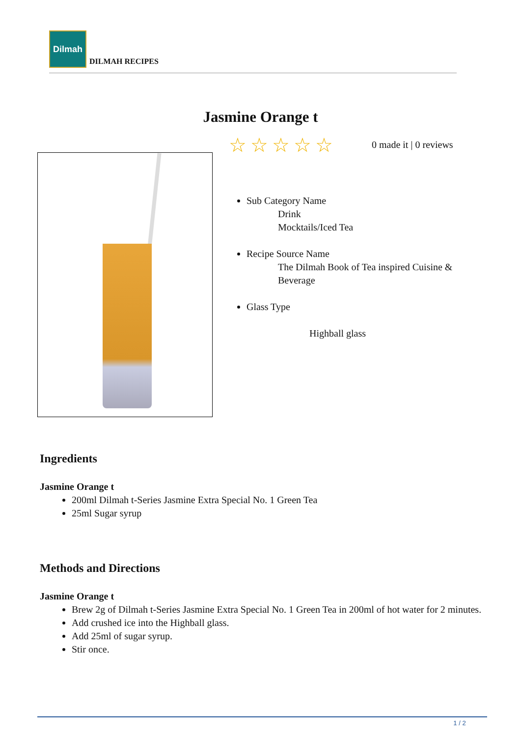Dilmah
DILMAH RECIPES
Jasmine Orange t
☆☆☆☆☆ 0 made it | 0 reviews
Sub Category Name
Drink
Mocktails/Iced Tea
Recipe Source Name
The Dilmah Book of Tea inspired Cuisine &
Beverage
Glass Type
Highball glass
Ingredients
Jasmine Orange t
200ml Dilmah t-Series Jasmine Extra Special No. 1 Green Tea
25ml Sugar syrup
Methods and Directions
Jasmine Orange t
Brew 2g of Dilmah t-Series Jasmine Extra Special No. 1 Green Tea in 200ml of hot water for 2 minutes.
Add crushed ice into the Highball glass.
Add 25ml of sugar syrup.
Stir once.
1 / 2